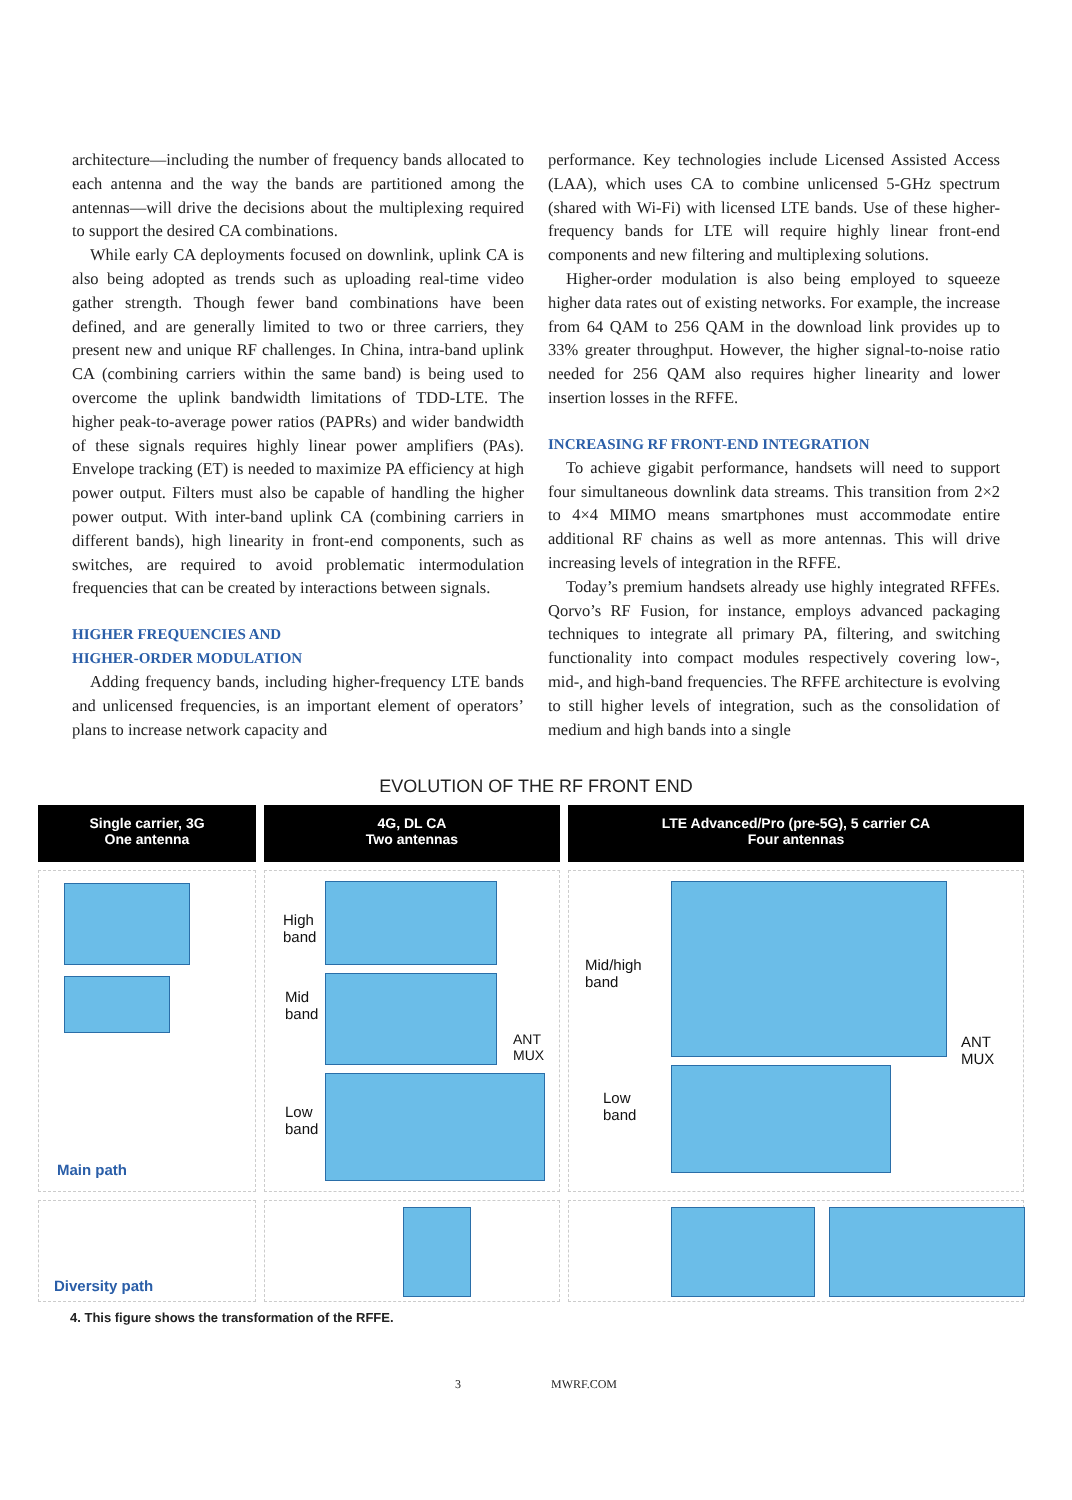architecture—including the number of frequency bands allocated to each antenna and the way the bands are partitioned among the antennas—will drive the decisions about the multiplexing required to support the desired CA combinations.
While early CA deployments focused on downlink, uplink CA is also being adopted as trends such as uploading real-time video gather strength. Though fewer band combinations have been defined, and are generally limited to two or three carriers, they present new and unique RF challenges. In China, intra-band uplink CA (combining carriers within the same band) is being used to overcome the uplink bandwidth limitations of TDD-LTE. The higher peak-to-average power ratios (PAPRs) and wider bandwidth of these signals requires highly linear power amplifiers (PAs). Envelope tracking (ET) is needed to maximize PA efficiency at high power output. Filters must also be capable of handling the higher power output. With inter-band uplink CA (combining carriers in different bands), high linearity in front-end components, such as switches, are required to avoid problematic intermodulation frequencies that can be created by interactions between signals.
HIGHER FREQUENCIES AND
HIGHER-ORDER MODULATION
Adding frequency bands, including higher-frequency LTE bands and unlicensed frequencies, is an important element of operators’ plans to increase network capacity and
performance. Key technologies include Licensed Assisted Access (LAA), which uses CA to combine unlicensed 5-GHz spectrum (shared with Wi-Fi) with licensed LTE bands. Use of these higher-frequency bands for LTE will require highly linear front-end components and new filtering and multiplexing solutions.
Higher-order modulation is also being employed to squeeze higher data rates out of existing networks. For example, the increase from 64 QAM to 256 QAM in the download link provides up to 33% greater throughput. However, the higher signal-to-noise ratio needed for 256 QAM also requires higher linearity and lower insertion losses in the RFFE.
INCREASING RF FRONT-END INTEGRATION
To achieve gigabit performance, handsets will need to support four simultaneous downlink data streams. This transition from 2×2 to 4×4 MIMO means smartphones must accommodate entire additional RF chains as well as more antennas. This will drive increasing levels of integration in the RFFE.
Today’s premium handsets already use highly integrated RFFEs. Qorvo’s RF Fusion, for instance, employs advanced packaging techniques to integrate all primary PA, filtering, and switching functionality into compact modules respectively covering low-, mid-, and high-band frequencies. The RFFE architecture is evolving to still higher levels of integration, such as the consolidation of medium and high bands into a single
EVOLUTION OF THE RF FRONT END
Single carrier, 3G
One antenna
4G, DL CA
Two antennas
LTE Advanced/Pro (pre-5G), 5 carrier CA
Four antennas
Main path
High
band
Mid
band
ANT
MUX
Low
band
Mid/high
band
ANT
MUX
Low
band
Diversity path
4. This figure shows the transformation of the RFFE.
3 MWRF.COM